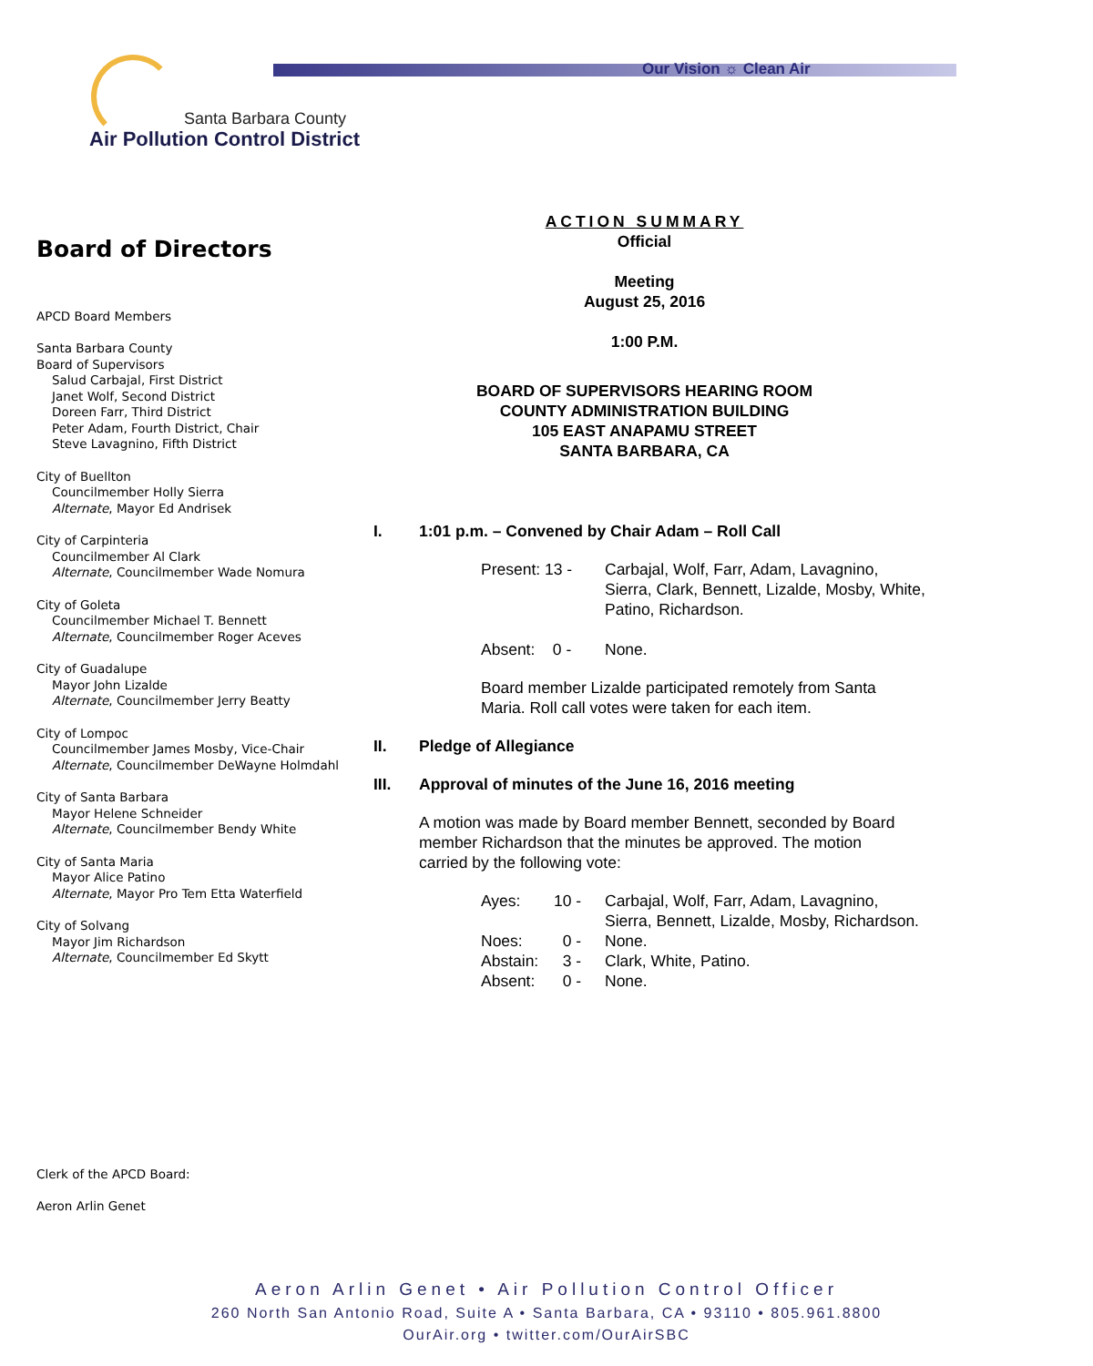Our Vision ☼ Clean Air
Santa Barbara County
Air Pollution Control District
Board of Directors
APCD Board Members
Santa Barbara County
Board of Supervisors
Salud Carbajal, First District
Janet Wolf, Second District
Doreen Farr, Third District
Peter Adam, Fourth District, Chair
Steve Lavagnino, Fifth District
City of Buellton
Councilmember Holly Sierra
Alternate, Mayor Ed Andrisek
City of Carpinteria
Councilmember Al Clark
Alternate, Councilmember Wade Nomura
City of Goleta
Councilmember Michael T. Bennett
Alternate, Councilmember Roger Aceves
City of Guadalupe
Mayor John Lizalde
Alternate, Councilmember Jerry Beatty
City of Lompoc
Councilmember James Mosby, Vice-Chair
Alternate, Councilmember DeWayne Holmdahl
City of Santa Barbara
Mayor Helene Schneider
Alternate, Councilmember Bendy White
City of Santa Maria
Mayor Alice Patino
Alternate, Mayor Pro Tem Etta Waterfield
City of Solvang
Mayor Jim Richardson
Alternate, Councilmember Ed Skytt
Clerk of the APCD Board:
Aeron Arlin Genet
ACTION SUMMARY
Official
Meeting
August 25, 2016
1:00 P.M.
BOARD OF SUPERVISORS HEARING ROOM
COUNTY ADMINISTRATION BUILDING
105 EAST ANAPAMU STREET
SANTA BARBARA, CA
I. 1:01 p.m. – Convened by Chair Adam – Roll Call
| Present: 13 - | Carbajal, Wolf, Farr, Adam, Lavagnino, Sierra, Clark, Bennett, Lizalde, Mosby, White, Patino, Richardson. |
| Absent: 0 - | None. |
Board member Lizalde participated remotely from Santa
Maria. Roll call votes were taken for each item.
II. Pledge of Allegiance
III. Approval of minutes of the June 16, 2016 meeting
A motion was made by Board member Bennett, seconded by Board
member Richardson that the minutes be approved. The motion
carried by the following vote:
| Ayes: | 10 - | Carbajal, Wolf, Farr, Adam, Lavagnino, Sierra, Bennett, Lizalde, Mosby, Richardson. |
| Noes: | 0 - | None. |
| Abstain: | 3 - | Clark, White, Patino. |
| Absent: | 0 - | None. |
Aeron Arlin Genet • Air Pollution Control Officer
260 North San Antonio Road, Suite A • Santa Barbara, CA • 93110 • 805.961.8800
OurAir.org • twitter.com/OurAirSBC